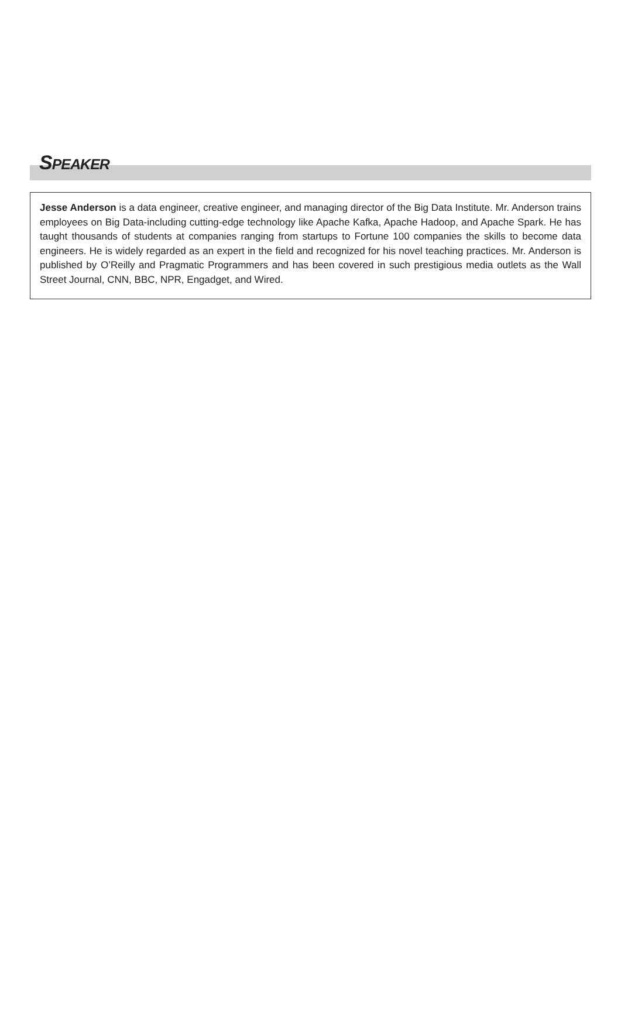SPEAKER
Jesse Anderson is a data engineer, creative engineer, and managing director of the Big Data Institute. Mr. Anderson trains employees on Big Data-including cutting-edge technology like Apache Kafka, Apache Hadoop, and Apache Spark. He has taught thousands of students at companies ranging from startups to Fortune 100 companies the skills to become data engineers. He is widely regarded as an expert in the field and recognized for his novel teaching practices. Mr. Anderson is published by O’Reilly and Pragmatic Programmers and has been covered in such prestigious media outlets as the Wall Street Journal, CNN, BBC, NPR, Engadget, and Wired.